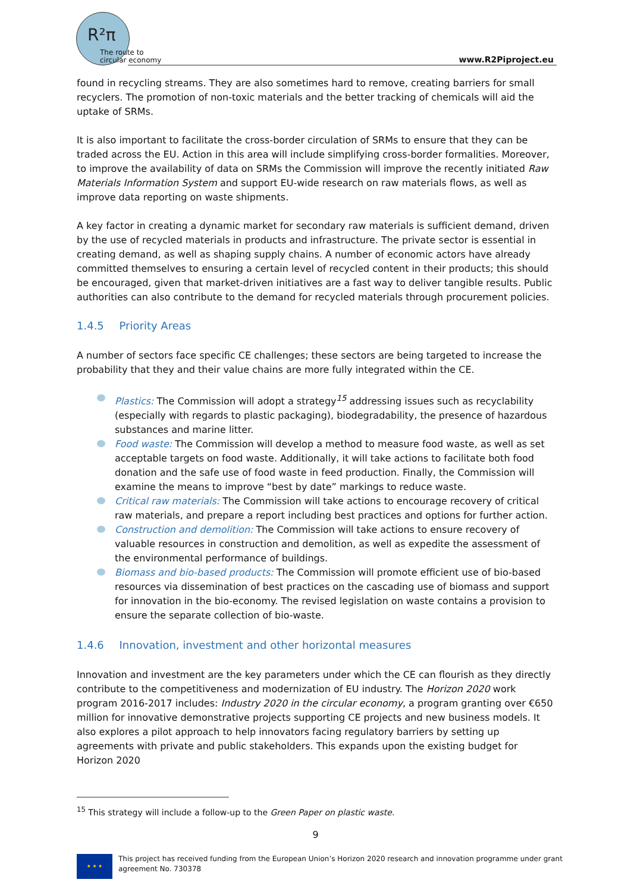R²π
The route to
circular economy
www.R2Piproject.eu
found in recycling streams. They are also sometimes hard to remove, creating barriers for small recyclers. The promotion of non-toxic materials and the better tracking of chemicals will aid the uptake of SRMs.
It is also important to facilitate the cross-border circulation of SRMs to ensure that they can be traded across the EU. Action in this area will include simplifying cross-border formalities. Moreover, to improve the availability of data on SRMs the Commission will improve the recently initiated Raw Materials Information System and support EU-wide research on raw materials flows, as well as improve data reporting on waste shipments.
A key factor in creating a dynamic market for secondary raw materials is sufficient demand, driven by the use of recycled materials in products and infrastructure. The private sector is essential in creating demand, as well as shaping supply chains. A number of economic actors have already committed themselves to ensuring a certain level of recycled content in their products; this should be encouraged, given that market-driven initiatives are a fast way to deliver tangible results. Public authorities can also contribute to the demand for recycled materials through procurement policies.
1.4.5 Priority Areas
A number of sectors face specific CE challenges; these sectors are being targeted to increase the probability that they and their value chains are more fully integrated within the CE.
Plastics: The Commission will adopt a strategy<sup>15</sup> addressing issues such as recyclability (especially with regards to plastic packaging), biodegradability, the presence of hazardous substances and marine litter.
Food waste: The Commission will develop a method to measure food waste, as well as set acceptable targets on food waste. Additionally, it will take actions to facilitate both food donation and the safe use of food waste in feed production. Finally, the Commission will examine the means to improve “best by date” markings to reduce waste.
Critical raw materials: The Commission will take actions to encourage recovery of critical raw materials, and prepare a report including best practices and options for further action.
Construction and demolition: The Commission will take actions to ensure recovery of valuable resources in construction and demolition, as well as expedite the assessment of the environmental performance of buildings.
Biomass and bio-based products: The Commission will promote efficient use of bio-based resources via dissemination of best practices on the cascading use of biomass and support for innovation in the bio-economy. The revised legislation on waste contains a provision to ensure the separate collection of bio-waste.
1.4.6 Innovation, investment and other horizontal measures
Innovation and investment are the key parameters under which the CE can flourish as they directly contribute to the competitiveness and modernization of EU industry. The Horizon 2020 work program 2016-2017 includes: Industry 2020 in the circular economy, a program granting over €650 million for innovative demonstrative projects supporting CE projects and new business models. It also explores a pilot approach to help innovators facing regulatory barriers by setting up agreements with private and public stakeholders. This expands upon the existing budget for Horizon 2020
<sup>15</sup> This strategy will include a follow-up to the Green Paper on plastic waste.
9
★ ★ ★
This project has received funding from the European Union’s Horizon 2020 research and innovation programme under grant
agreement No. 730378